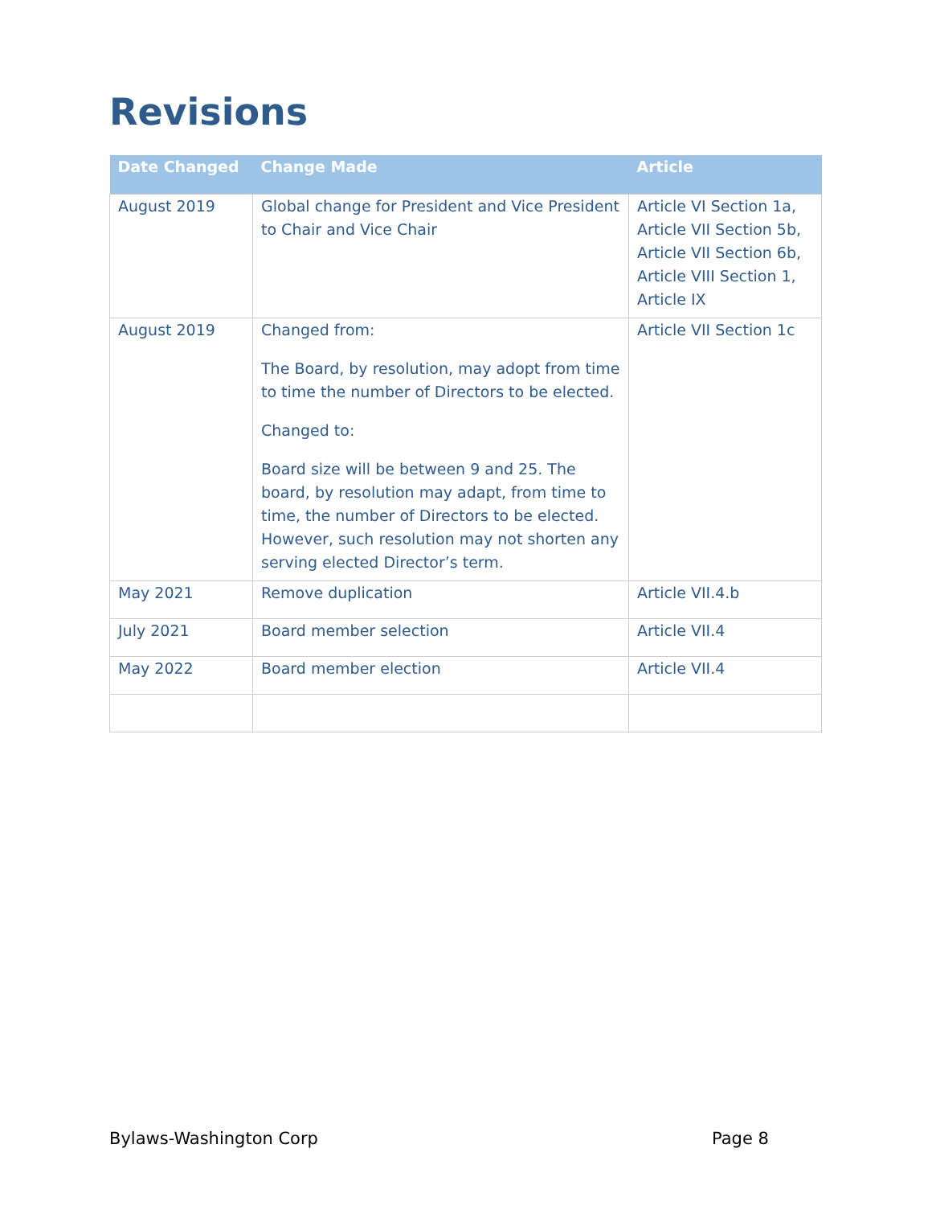Revisions
| Date Changed | Change Made | Article |
| --- | --- | --- |
| August 2019 | Global change for President and Vice President to Chair and Vice Chair | Article VI Section 1a, Article VII Section 5b, Article VII Section 6b, Article VIII Section 1, Article IX |
| August 2019 | Changed from: The Board, by resolution, may adopt from time to time the number of Directors to be elected. Changed to: Board size will be between 9 and 25. The board, by resolution may adapt, from time to time, the number of Directors to be elected. However, such resolution may not shorten any serving elected Director’s term. | Article VII Section 1c |
| May 2021 | Remove duplication | Article VII.4.b |
| July 2021 | Board member selection | Article VII.4 |
| May 2022 | Board member election | Article VII.4 |
Bylaws-Washington Corp Page 8